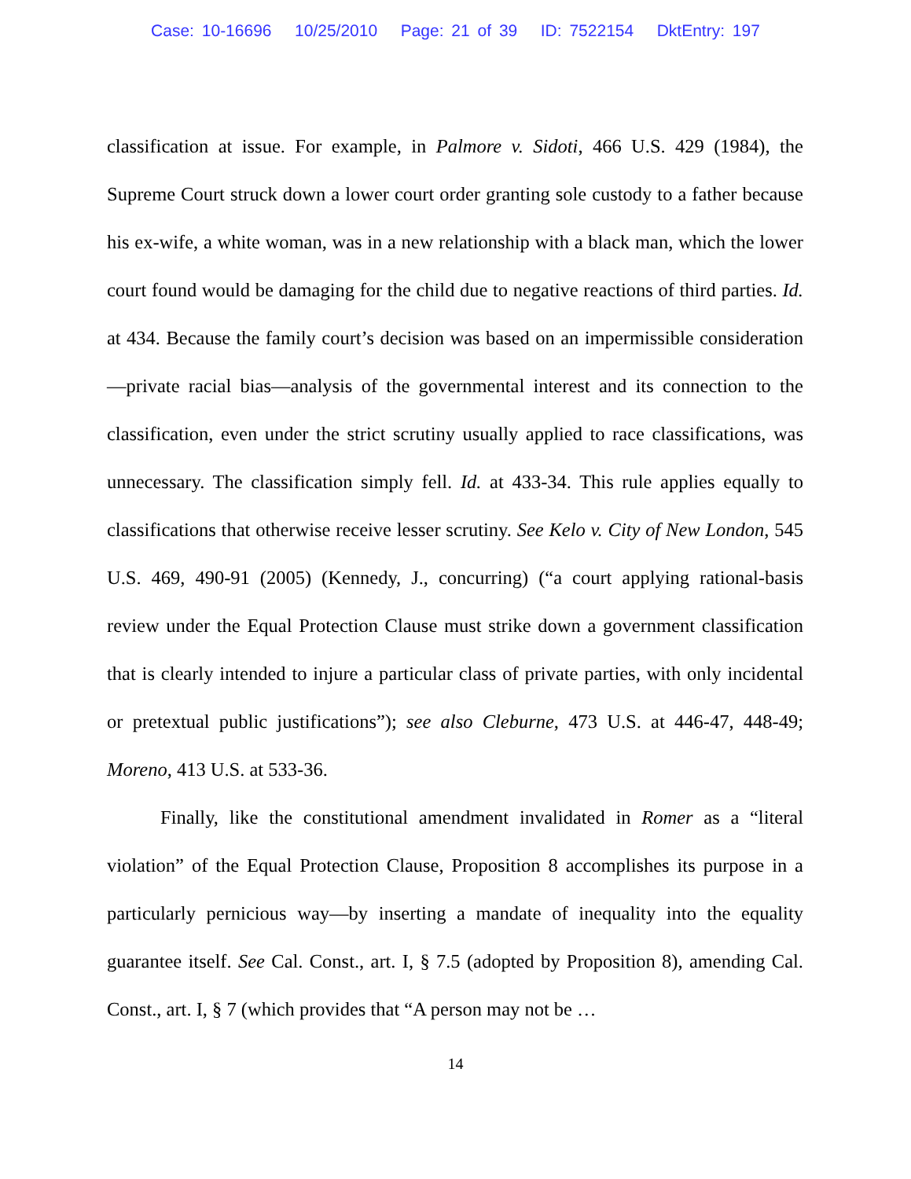Case: 10-16696 10/25/2010 Page: 21 of 39 ID: 7522154 DktEntry: 197
classification at issue. For example, in Palmore v. Sidoti, 466 U.S. 429 (1984), the Supreme Court struck down a lower court order granting sole custody to a father because his ex-wife, a white woman, was in a new relationship with a black man, which the lower court found would be damaging for the child due to negative reactions of third parties. Id. at 434. Because the family court’s decision was based on an impermissible consideration—private racial bias—analysis of the governmental interest and its connection to the classification, even under the strict scrutiny usually applied to race classifications, was unnecessary. The classification simply fell. Id. at 433-34. This rule applies equally to classifications that otherwise receive lesser scrutiny. See Kelo v. City of New London, 545 U.S. 469, 490-91 (2005) (Kennedy, J., concurring) (“a court applying rational-basis review under the Equal Protection Clause must strike down a government classification that is clearly intended to injure a particular class of private parties, with only incidental or pretextual public justifications”); see also Cleburne, 473 U.S. at 446-47, 448-49; Moreno, 413 U.S. at 533-36.
Finally, like the constitutional amendment invalidated in Romer as a “literal violation” of the Equal Protection Clause, Proposition 8 accomplishes its purpose in a particularly pernicious way—by inserting a mandate of inequality into the equality guarantee itself. See Cal. Const., art. I, § 7.5 (adopted by Proposition 8), amending Cal. Const., art. I, § 7 (which provides that “A person may not be …
14